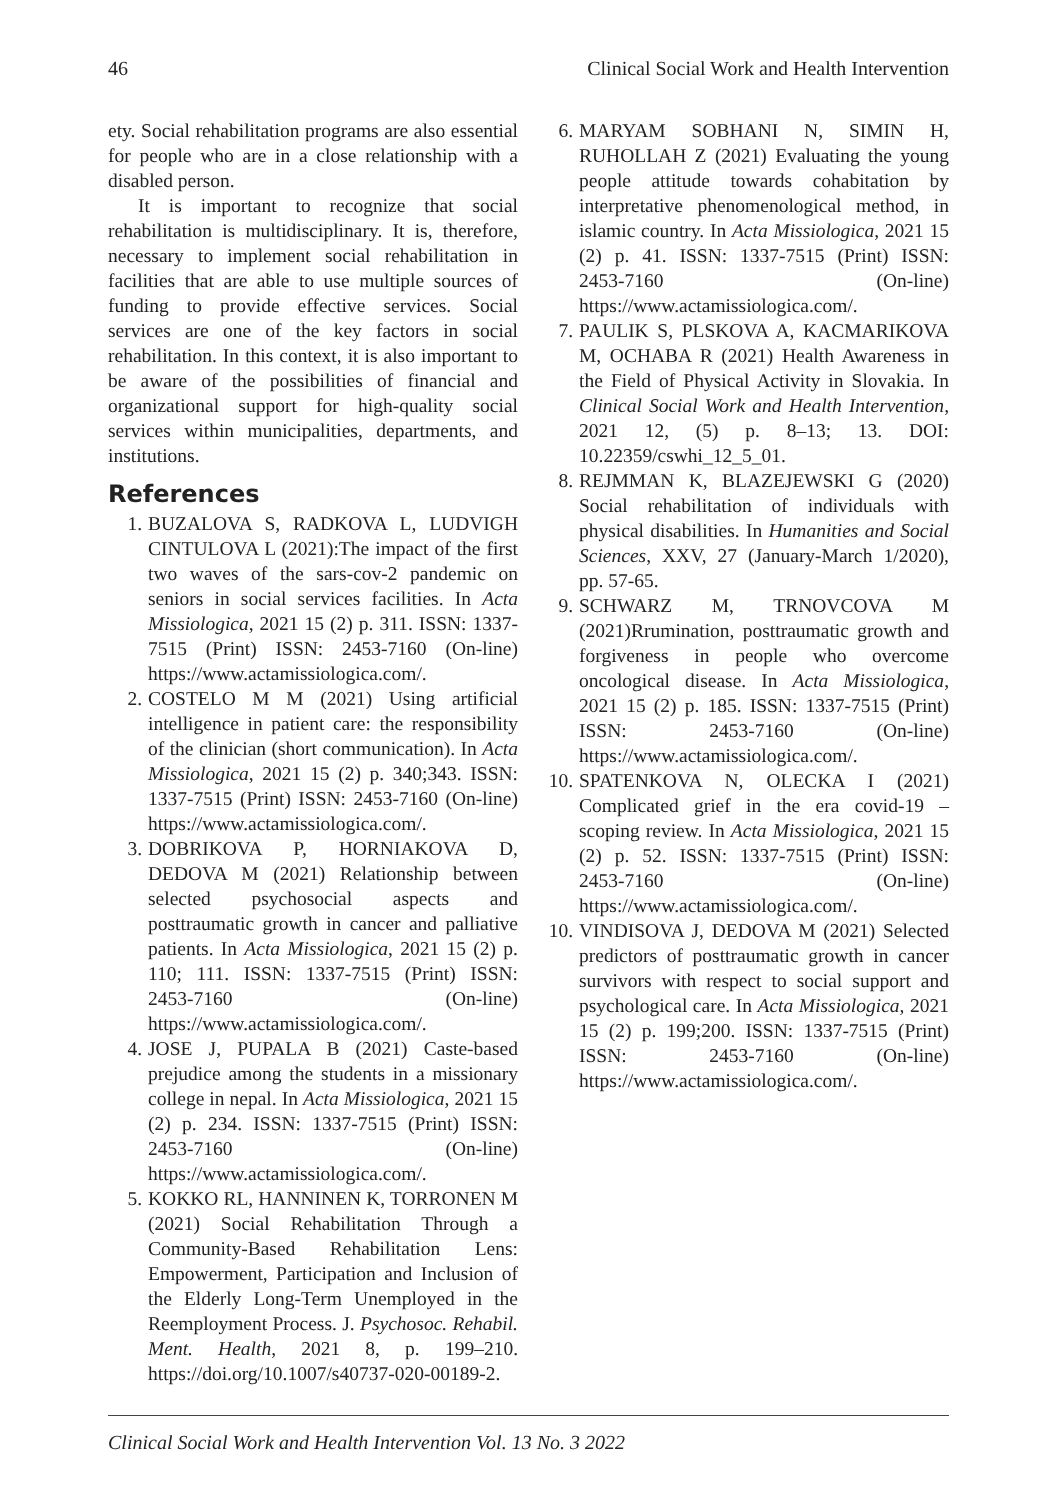46 Clinical Social Work and Health Intervention
ety. Social rehabilitation programs are also essential for people who are in a close relationship with a disabled person.
It is important to recognize that social rehabilitation is multidisciplinary. It is, therefore, necessary to implement social rehabilitation in facilities that are able to use multiple sources of funding to provide effective services. Social services are one of the key factors in social rehabilitation. In this context, it is also important to be aware of the possibilities of financial and organizational support for high-quality social services within municipalities, departments, and institutions.
References
1. BUZALOVA S, RADKOVA L, LUDVIGH CINTULOVA L (2021):The impact of the first two waves of the sars-cov-2 pandemic on seniors in social services facilities. In Acta Missiologica, 2021 15 (2) p. 311. ISSN: 1337-7515 (Print) ISSN: 2453-7160 (On-line) https://www.actamissiologica.com/.
2. COSTELO M M (2021) Using artificial intelligence in patient care: the responsibility of the clinician (short communication). In Acta Missiologica, 2021 15 (2) p. 340;343. ISSN: 1337-7515 (Print) ISSN: 2453-7160 (On-line) https://www.actamissiologica.com/.
3. DOBRIKOVA P, HORNIAKOVA D, DEDOVA M (2021) Relationship between selected psychosocial aspects and posttraumatic growth in cancer and palliative patients. In Acta Missiologica, 2021 15 (2) p. 110; 111. ISSN: 1337-7515 (Print) ISSN: 2453-7160 (On-line) https://www.actamissiologica.com/.
4. JOSE J, PUPALA B (2021) Caste-based prejudice among the students in a missionary college in nepal. In Acta Missiologica, 2021 15 (2) p. 234. ISSN: 1337-7515 (Print) ISSN: 2453-7160 (On-line) https://www.actamissiologica.com/.
5. KOKKO RL, HANNINEN K, TORRONEN M (2021) Social Rehabilitation Through a Community-Based Rehabilitation Lens: Empowerment, Participation and Inclusion of the Elderly Long-Term Unemployed in the Reemployment Process. J. Psychosoc. Rehabil. Ment. Health, 2021 8, p. 199–210. https://doi.org/10.1007/s40737-020-00189-2.
6. MARYAM SOBHANI N, SIMIN H, RUHOLLAH Z (2021) Evaluating the young people attitude towards cohabitation by interpretative phenomenological method, in islamic country. In Acta Missiologica, 2021 15 (2) p. 41. ISSN: 1337-7515 (Print) ISSN: 2453-7160 (On-line) https://www.actamissiologica.com/.
7. PAULIK S, PLSKOVA A, KACMARIKOVA M, OCHABA R (2021) Health Awareness in the Field of Physical Activity in Slovakia. In Clinical Social Work and Health Intervention, 2021 12, (5) p. 8–13; 13. DOI: 10.22359/cswhi_12_5_01.
8. REJMMAN K, BLAZEJEWSKI G (2020) Social rehabilitation of individuals with physical disabilities. In Humanities and Social Sciences, XXV, 27 (January-March 1/2020), pp. 57-65.
9. SCHWARZ M, TRNOVCOVA M (2021)Rrumination, posttraumatic growth and forgiveness in people who overcome oncological disease. In Acta Missiologica, 2021 15 (2) p. 185. ISSN: 1337-7515 (Print) ISSN: 2453-7160 (On-line) https://www.actamissiologica.com/.
10. SPATENKOVA N, OLECKA I (2021) Complicated grief in the era covid-19 – scoping review. In Acta Missiologica, 2021 15 (2) p. 52. ISSN: 1337-7515 (Print) ISSN: 2453-7160 (On-line) https://www.actamissiologica.com/.
10. VINDISOVA J, DEDOVA M (2021) Selected predictors of posttraumatic growth in cancer survivors with respect to social support and psychological care. In Acta Missiologica, 2021 15 (2) p. 199;200. ISSN: 1337-7515 (Print) ISSN: 2453-7160 (On-line) https://www.actamissiologica.com/.
Clinical Social Work and Health Intervention Vol. 13 No. 3 2022